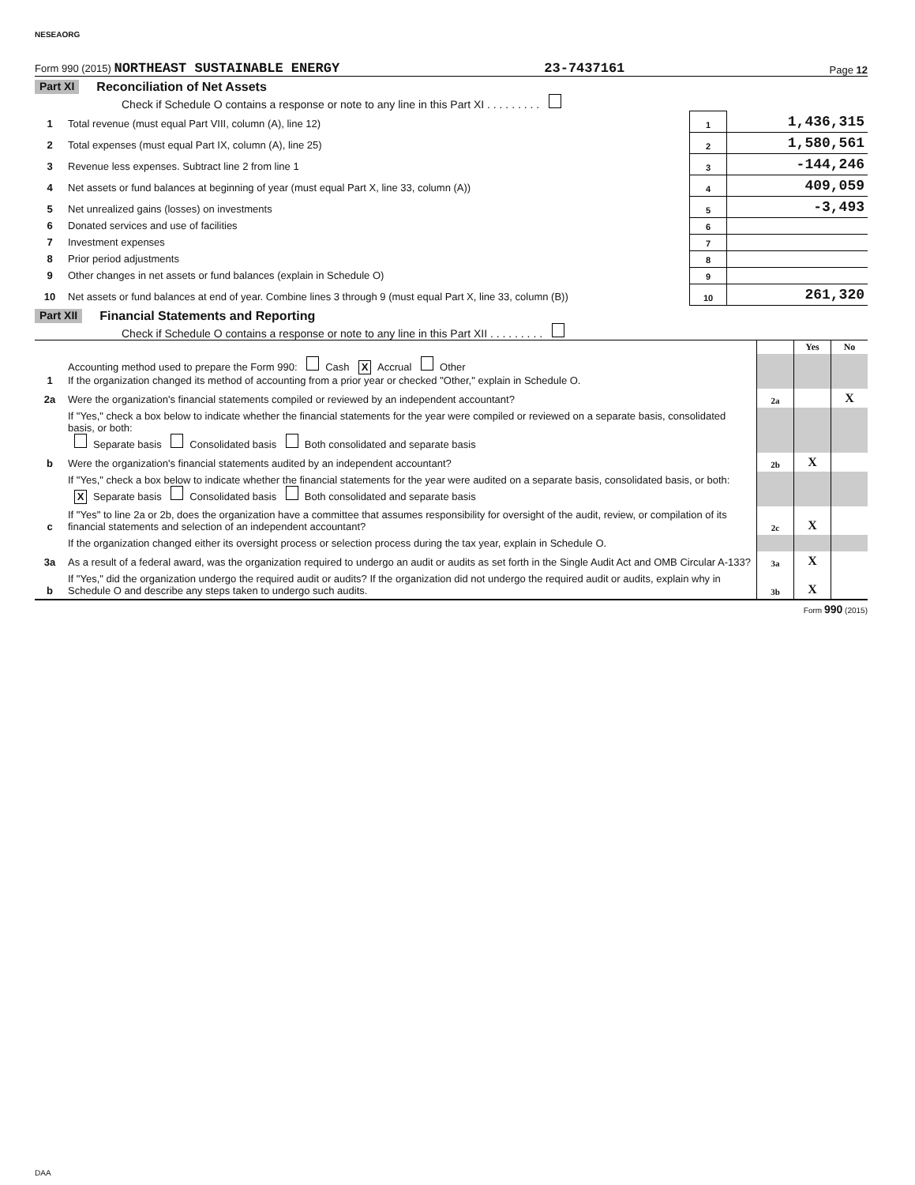NESEAORG
Form 990 (2015) NORTHEAST SUSTAINABLE ENERGY 23-7437161 Page 12
Part XI Reconciliation of Net Assets
Check if Schedule O contains a response or note to any line in this Part XI . . . . . . . . .
| 1 | Total revenue (must equal Part VIII, column (A), line 12) | 1 | 1,436,315 |
| 2 | Total expenses (must equal Part IX, column (A), line 25) | 2 | 1,580,561 |
| 3 | Revenue less expenses. Subtract line 2 from line 1 | 3 | -144,246 |
| 4 | Net assets or fund balances at beginning of year (must equal Part X, line 33, column (A)) | 4 | 409,059 |
| 5 | Net unrealized gains (losses) on investments | 5 | -3,493 |
| 6 | Donated services and use of facilities | 6 | |
| 7 | Investment expenses | 7 | |
| 8 | Prior period adjustments | 8 | |
| 9 | Other changes in net assets or fund balances (explain in Schedule O) | 9 | |
| 10 | Net assets or fund balances at end of year. Combine lines 3 through 9 (must equal Part X, line 33, column (B)) | 10 | 261,320 |
Part XII Financial Statements and Reporting
Check if Schedule O contains a response or note to any line in this Part XII . . . . . . . . .
| | | | Yes | No |
| 1 | Accounting method used to prepare the Form 990: Cash X Accrual Other If the organization changed its method of accounting from a prior year or checked "Other," explain in Schedule O. | | | |
| 2a | Were the organization's financial statements compiled or reviewed by an independent accountant? | 2a | | X |
| | If "Yes," check a box below to indicate whether the financial statements for the year were compiled or reviewed on a separate basis, consolidated basis, or both: Separate basis Consolidated basis Both consolidated and separate basis | | | |
| b | Were the organization's financial statements audited by an independent accountant? | 2b | X | |
| | If "Yes," check a box below to indicate whether the financial statements for the year were audited on a separate basis, consolidated basis, or both: X Separate basis Consolidated basis Both consolidated and separate basis | | | |
| c | If "Yes" to line 2a or 2b, does the organization have a committee that assumes responsibility for oversight of the audit, review, or compilation of its financial statements and selection of an independent accountant? | 2c | X | |
| | If the organization changed either its oversight process or selection process during the tax year, explain in Schedule O. | | | |
| 3a | As a result of a federal award, was the organization required to undergo an audit or audits as set forth in the Single Audit Act and OMB Circular A-133? | 3a | X | |
| b | If "Yes," did the organization undergo the required audit or audits? If the organization did not undergo the required audit or audits, explain why in Schedule O and describe any steps taken to undergo such audits. | 3b | X | |
Form 990 (2015)
DAA